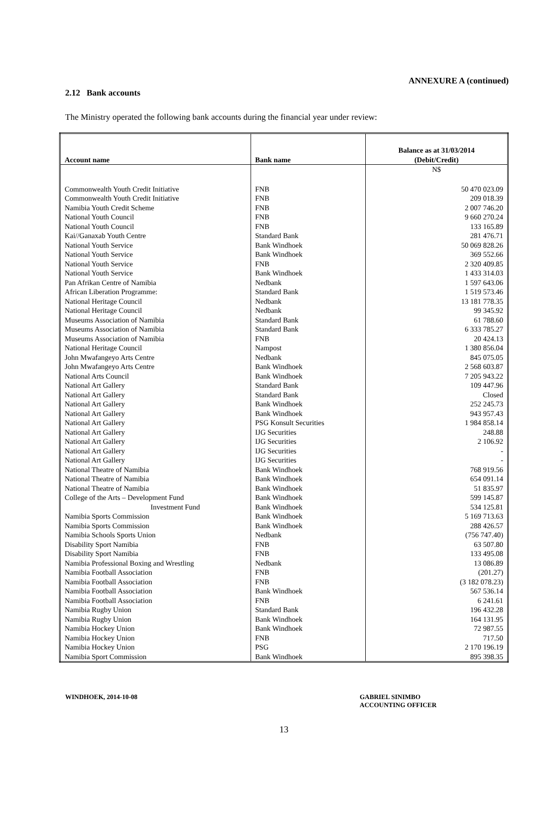ANNEXURE A (continued)
2.12 Bank accounts
The Ministry operated the following bank accounts during the financial year under review:
| Account name | Bank name | Balance as at 31/03/2014 (Debit/Credit) |
| --- | --- | --- |
| | | N$ |
| Commonwealth Youth Credit Initiative | FNB | 50 470 023.09 |
| Commonwealth Youth Credit Initiative | FNB | 209 018.39 |
| Namibia Youth Credit Scheme | FNB | 2 007 746.20 |
| National Youth Council | FNB | 9 660 270.24 |
| National Youth Council | FNB | 133 165.89 |
| Kai//Ganaxab Youth Centre | Standard Bank | 281 476.71 |
| National Youth Service | Bank Windhoek | 50 069 828.26 |
| National Youth Service | Bank Windhoek | 369 552.66 |
| National Youth Service | FNB | 2 320 409.85 |
| National Youth Service | Bank Windhoek | 1 433 314.03 |
| Pan Afrikan Centre of Namibia | Nedbank | 1 597 643.06 |
| African Liberation Programme: | Standard Bank | 1 519 573.46 |
| National Heritage Council | Nedbank | 13 181 778.35 |
| National Heritage Council | Nedbank | 99 345.92 |
| Museums Association of Namibia | Standard Bank | 61 788.60 |
| Museums Association of Namibia | Standard Bank | 6 333 785.27 |
| Museums Association of Namibia | FNB | 20 424.13 |
| National Heritage Council | Nampost | 1 380 856.04 |
| John Mwafangeyo Arts Centre | Nedbank | 845 075.05 |
| John Mwafangeyo Arts Centre | Bank Windhoek | 2 568 603.87 |
| National Arts Council | Bank Windhoek | 7 205 943.22 |
| National Art Gallery | Standard Bank | 109 447.96 |
| National Art Gallery | Standard Bank | Closed |
| National Art Gallery | Bank Windhoek | 252 245.73 |
| National Art Gallery | Bank Windhoek | 943 957.43 |
| National Art Gallery | PSG Konsult Securities | 1 984 858.14 |
| National Art Gallery | IJG Securities | 248.88 |
| National Art Gallery | IJG Securities | 2 106.92 |
| National Art Gallery | IJG Securities | - |
| National Art Gallery | IJG Securities | - |
| National Theatre of Namibia | Bank Windhoek | 768 919.56 |
| National Theatre of Namibia | Bank Windhoek | 654 091.14 |
| National Theatre of Namibia | Bank Windhoek | 51 835.97 |
| College of the Arts – Development Fund | Bank Windhoek | 599 145.87 |
| Investment Fund | Bank Windhoek | 534 125.81 |
| Namibia Sports Commission | Bank Windhoek | 5 169 713.63 |
| Namibia Sports Commission | Bank Windhoek | 288 426.57 |
| Namibia Schools Sports Union | Nedbank | (756 747.40) |
| Disability Sport Namibia | FNB | 63 507.80 |
| Disability Sport Namibia | FNB | 133 495.08 |
| Namibia Professional Boxing and Wrestling | Nedbank | 13 086.89 |
| Namibia Football Association | FNB | (201.27) |
| Namibia Football Association | FNB | (3 182 078.23) |
| Namibia Football Association | Bank Windhoek | 567 536.14 |
| Namibia Football Association | FNB | 6 241.61 |
| Namibia Rugby Union | Standard Bank | 196 432.28 |
| Namibia Rugby Union | Bank Windhoek | 164 131.95 |
| Namibia Hockey Union | Bank Windhoek | 72 987.55 |
| Namibia Hockey Union | FNB | 717.50 |
| Namibia Hockey Union | PSG | 2 170 196.19 |
| Namibia Sport Commission | Bank Windhoek | 895 398.35 |
WINDHOEK, 2014-10-08 GABRIEL SINIMBO
ACCOUNTING OFFICER
13